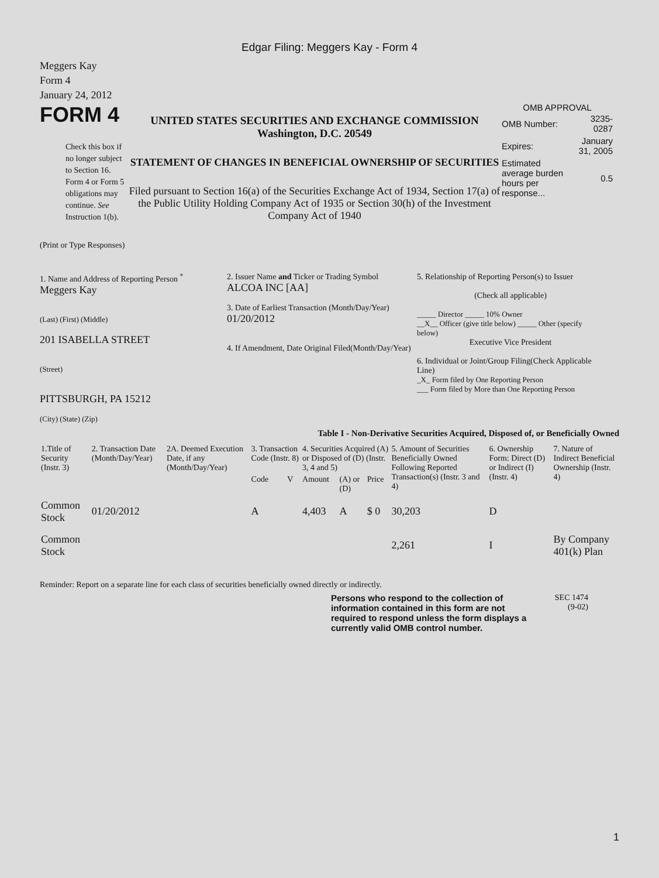Edgar Filing: Meggers Kay - Form 4
Meggers Kay
Form 4
January 24, 2012
FORM 4
Check this box if no longer subject to Section 16. Form 4 or Form 5 obligations may continue. See Instruction 1(b).
UNITED STATES SECURITIES AND EXCHANGE COMMISSION
Washington, D.C. 20549
STATEMENT OF CHANGES IN BENEFICIAL OWNERSHIP OF SECURITIES
Filed pursuant to Section 16(a) of the Securities Exchange Act of 1934, Section 17(a) of the Public Utility Holding Company Act of 1935 or Section 30(h) of the Investment Company Act of 1940
OMB APPROVAL
| OMB Number: | 3235-0287 |
| Expires: | January 31, 2005 |
| Estimated average burden hours per response... | 0.5 |
(Print or Type Responses)
1. Name and Address of Reporting Person <sup>*</sup>
Meggers Kay
(Last) (First) (Middle)
201 ISABELLA STREET
(Street)
PITTSBURGH, PA 15212
(City) (State) (Zip)
2. Issuer Name and Ticker or Trading Symbol
ALCOA INC [AA]
3. Date of Earliest Transaction (Month/Day/Year)
01/20/2012
4. If Amendment, Date Original Filed(Month/Day/Year)
5. Relationship of Reporting Person(s) to Issuer
(Check all applicable)
_____ Director _____ 10% Owner
__X__ Officer (give title below) _____ Other (specify below)
Executive Vice President
6. Individual or Joint/Group Filing(Check Applicable Line)
_X_ Form filed by One Reporting Person
___ Form filed by More than One Reporting Person
Table I - Non-Derivative Securities Acquired, Disposed of, or Beneficially Owned
| 1.Title of Security (Instr. 3) | 2. Transaction Date (Month/Day/Year) | 2A. Deemed Execution Date, if any (Month/Day/Year) | 3. Transaction Code (Instr. 8) | | 4. Securities Acquired (A) or Disposed of (D) (Instr. 3, 4 and 5) | | | 5. Amount of Securities Beneficially Owned Following Reported Transaction(s) (Instr. 3 and 4) | 6. Ownership Form: Direct (D) or Indirect (I) (Instr. 4) | 7. Nature of Indirect Beneficial Ownership (Instr. 4) |
| --- | --- | --- | --- | --- | --- | --- | --- | --- | --- | --- |
| | | | Code | V | Amount | (A) or (D) | Price | | | |
| Common Stock | 01/20/2012 | | A | | 4,403 | A | $ 0 | 30,203 | D | |
| Common Stock | | | | | | | | 2,261 | I | By Company 401(k) Plan |
Reminder: Report on a separate line for each class of securities beneficially owned directly or indirectly.
Persons who respond to the collection of information contained in this form are not required to respond unless the form displays a currently valid OMB control number.
SEC 1474
(9-02)
1